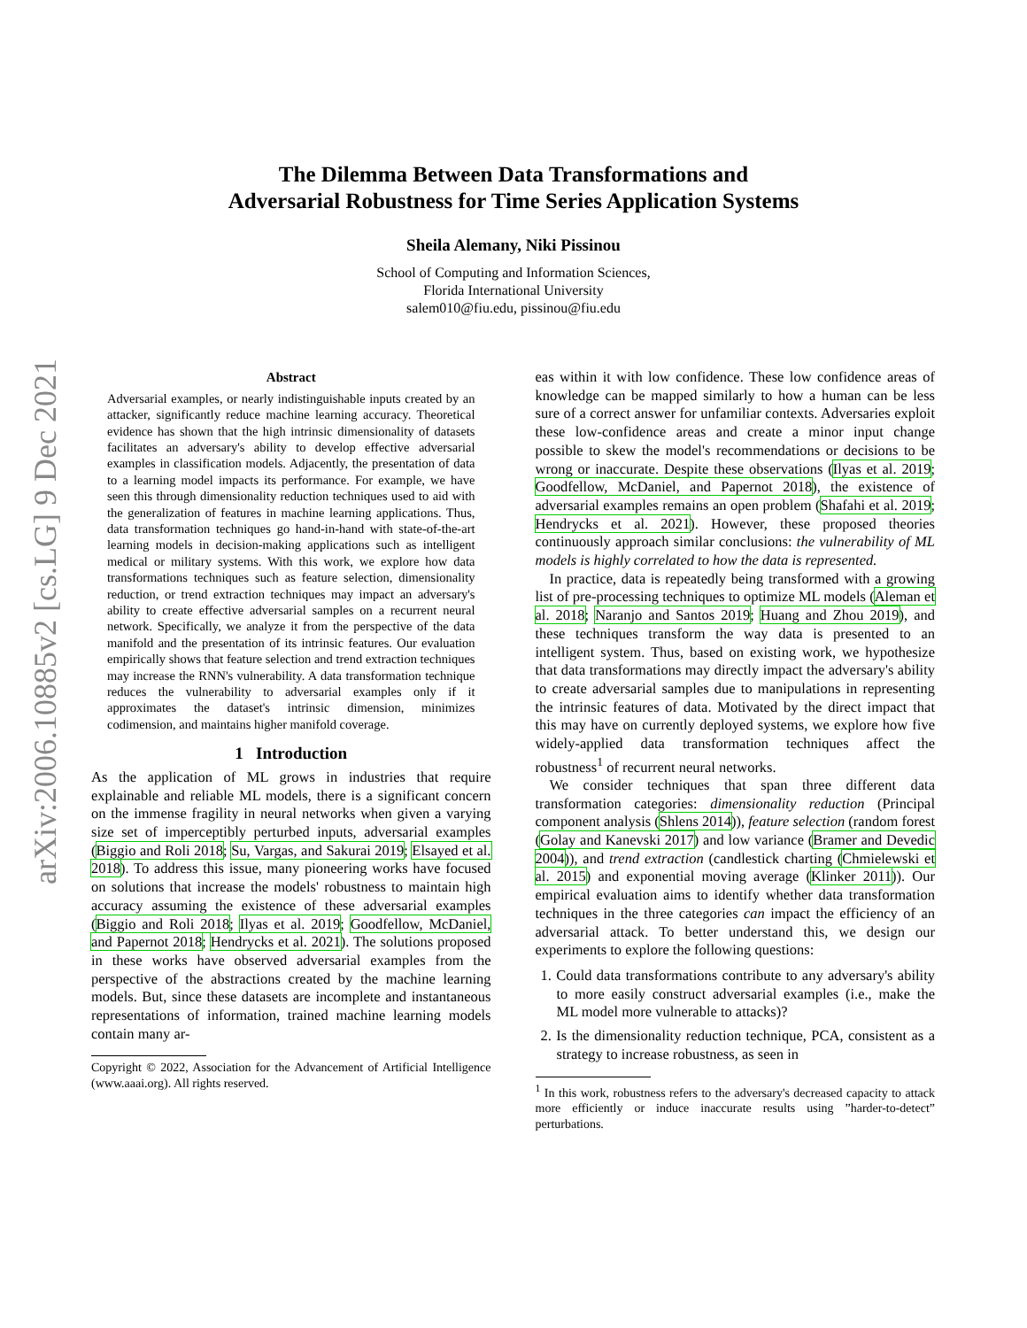arXiv:2006.10885v2 [cs.LG] 9 Dec 2021
The Dilemma Between Data Transformations and
Adversarial Robustness for Time Series Application Systems
Sheila Alemany, Niki Pissinou
School of Computing and Information Sciences,
Florida International University
salem010@fiu.edu, pissinou@fiu.edu
Abstract
Adversarial examples, or nearly indistinguishable inputs created by an attacker, significantly reduce machine learning accuracy. Theoretical evidence has shown that the high intrinsic dimensionality of datasets facilitates an adversary's ability to develop effective adversarial examples in classification models. Adjacently, the presentation of data to a learning model impacts its performance. For example, we have seen this through dimensionality reduction techniques used to aid with the generalization of features in machine learning applications. Thus, data transformation techniques go hand-in-hand with state-of-the-art learning models in decision-making applications such as intelligent medical or military systems. With this work, we explore how data transformations techniques such as feature selection, dimensionality reduction, or trend extraction techniques may impact an adversary's ability to create effective adversarial samples on a recurrent neural network. Specifically, we analyze it from the perspective of the data manifold and the presentation of its intrinsic features. Our evaluation empirically shows that feature selection and trend extraction techniques may increase the RNN's vulnerability. A data transformation technique reduces the vulnerability to adversarial examples only if it approximates the dataset's intrinsic dimension, minimizes codimension, and maintains higher manifold coverage.
1 Introduction
As the application of ML grows in industries that require explainable and reliable ML models, there is a significant concern on the immense fragility in neural networks when given a varying size set of imperceptibly perturbed inputs, adversarial examples (Biggio and Roli 2018; Su, Vargas, and Sakurai 2019; Elsayed et al. 2018). To address this issue, many pioneering works have focused on solutions that increase the models' robustness to maintain high accuracy assuming the existence of these adversarial examples (Biggio and Roli 2018; Ilyas et al. 2019; Goodfellow, McDaniel, and Papernot 2018; Hendrycks et al. 2021). The solutions proposed in these works have observed adversarial examples from the perspective of the abstractions created by the machine learning models. But, since these datasets are incomplete and instantaneous representations of information, trained machine learning models contain many ar-
Copyright © 2022, Association for the Advancement of Artificial Intelligence (www.aaai.org). All rights reserved.
eas within it with low confidence. These low confidence areas of knowledge can be mapped similarly to how a human can be less sure of a correct answer for unfamiliar contexts. Adversaries exploit these low-confidence areas and create a minor input change possible to skew the model's recommendations or decisions to be wrong or inaccurate. Despite these observations (Ilyas et al. 2019; Goodfellow, McDaniel, and Papernot 2018), the existence of adversarial examples remains an open problem (Shafahi et al. 2019; Hendrycks et al. 2021). However, these proposed theories continuously approach similar conclusions: the vulnerability of ML models is highly correlated to how the data is represented.
In practice, data is repeatedly being transformed with a growing list of pre-processing techniques to optimize ML models (Aleman et al. 2018; Naranjo and Santos 2019; Huang and Zhou 2019), and these techniques transform the way data is presented to an intelligent system. Thus, based on existing work, we hypothesize that data transformations may directly impact the adversary's ability to create adversarial samples due to manipulations in representing the intrinsic features of data. Motivated by the direct impact that this may have on currently deployed systems, we explore how five widely-applied data transformation techniques affect the robustness<sup>1</sup> of recurrent neural networks.
We consider techniques that span three different data transformation categories: dimensionality reduction (Principal component analysis (Shlens 2014)), feature selection (random forest (Golay and Kanevski 2017) and low variance (Bramer and Devedic 2004)), and trend extraction (candlestick charting (Chmielewski et al. 2015) and exponential moving average (Klinker 2011)). Our empirical evaluation aims to identify whether data transformation techniques in the three categories can impact the efficiency of an adversarial attack. To better understand this, we design our experiments to explore the following questions:
1. Could data transformations contribute to any adversary's ability to more easily construct adversarial examples (i.e., make the ML model more vulnerable to attacks)?
2. Is the dimensionality reduction technique, PCA, consistent as a strategy to increase robustness, as seen in
<sup>1</sup> In this work, robustness refers to the adversary's decreased capacity to attack more efficiently or induce inaccurate results using ”harder-to-detect” perturbations.